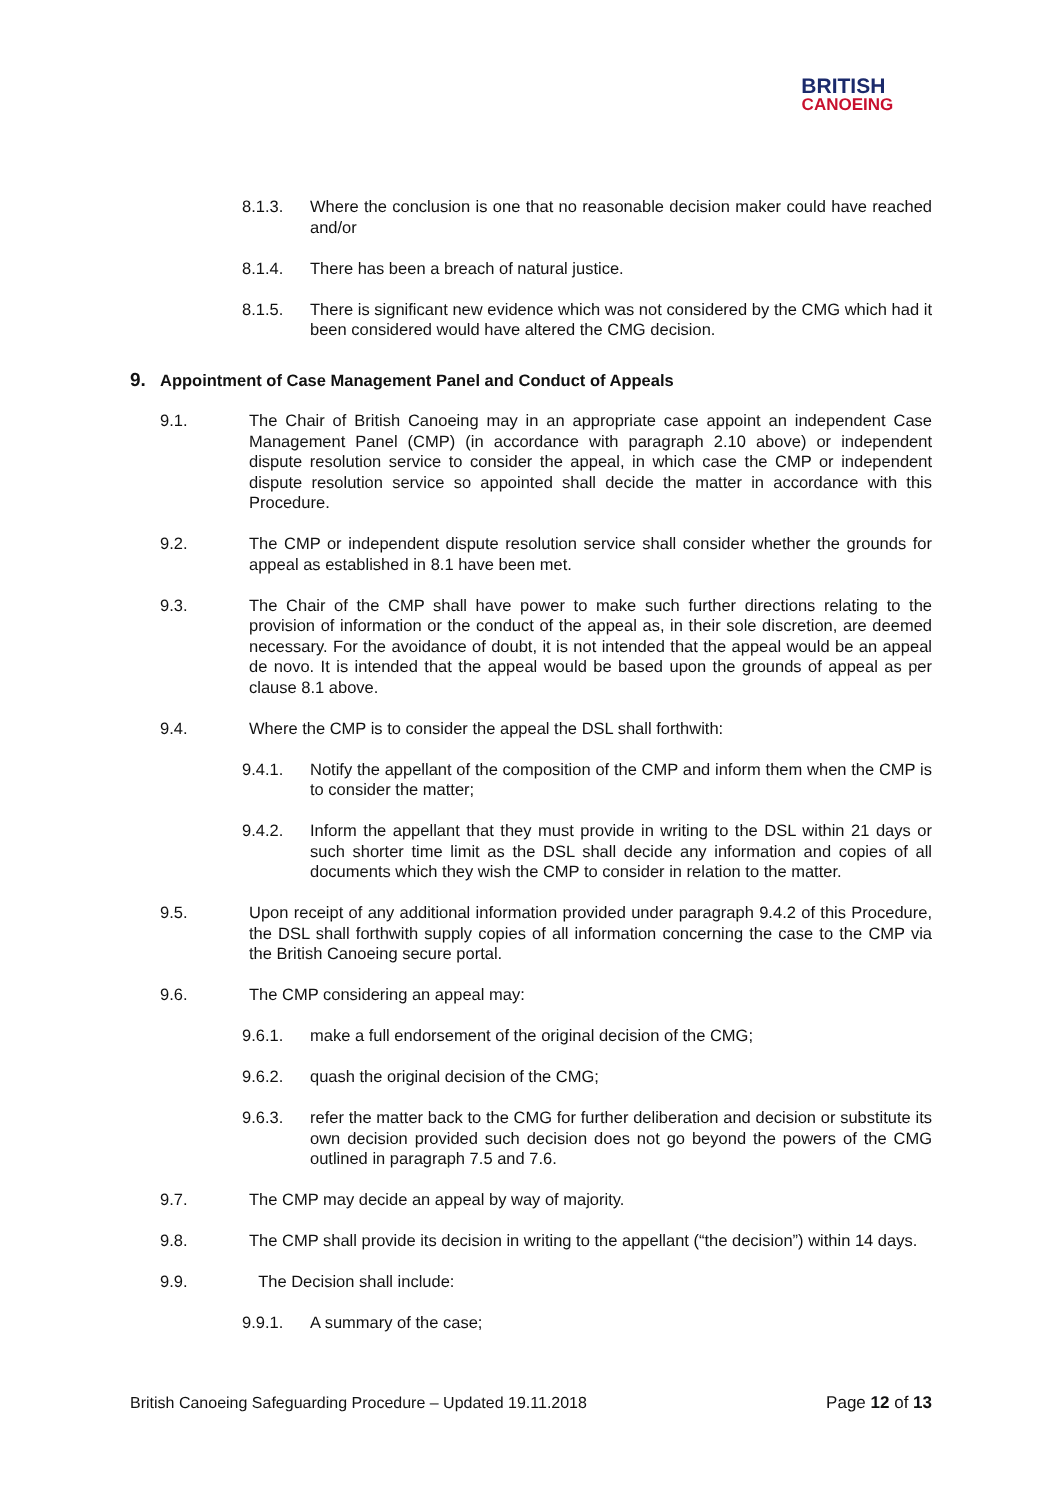BRITISH
CANOEING
8.1.3. Where the conclusion is one that no reasonable decision maker could have reached and/or
8.1.4. There has been a breach of natural justice.
8.1.5. There is significant new evidence which was not considered by the CMG which had it been considered would have altered the CMG decision.
9. Appointment of Case Management Panel and Conduct of Appeals
9.1. The Chair of British Canoeing may in an appropriate case appoint an independent Case Management Panel (CMP) (in accordance with paragraph 2.10 above) or independent dispute resolution service to consider the appeal, in which case the CMP or independent dispute resolution service so appointed shall decide the matter in accordance with this Procedure.
9.2. The CMP or independent dispute resolution service shall consider whether the grounds for appeal as established in 8.1 have been met.
9.3. The Chair of the CMP shall have power to make such further directions relating to the provision of information or the conduct of the appeal as, in their sole discretion, are deemed necessary. For the avoidance of doubt, it is not intended that the appeal would be an appeal de novo. It is intended that the appeal would be based upon the grounds of appeal as per clause 8.1 above.
9.4. Where the CMP is to consider the appeal the DSL shall forthwith:
9.4.1. Notify the appellant of the composition of the CMP and inform them when the CMP is to consider the matter;
9.4.2. Inform the appellant that they must provide in writing to the DSL within 21 days or such shorter time limit as the DSL shall decide any information and copies of all documents which they wish the CMP to consider in relation to the matter.
9.5. Upon receipt of any additional information provided under paragraph 9.4.2 of this Procedure, the DSL shall forthwith supply copies of all information concerning the case to the CMP via the British Canoeing secure portal.
9.6. The CMP considering an appeal may:
9.6.1. make a full endorsement of the original decision of the CMG;
9.6.2. quash the original decision of the CMG;
9.6.3. refer the matter back to the CMG for further deliberation and decision or substitute its own decision provided such decision does not go beyond the powers of the CMG outlined in paragraph 7.5 and 7.6.
9.7. The CMP may decide an appeal by way of majority.
9.8. The CMP shall provide its decision in writing to the appellant (“the decision”) within 14 days.
9.9. The Decision shall include:
9.9.1. A summary of the case;
British Canoeing Safeguarding Procedure – Updated 19.11.2018 Page 12 of 13